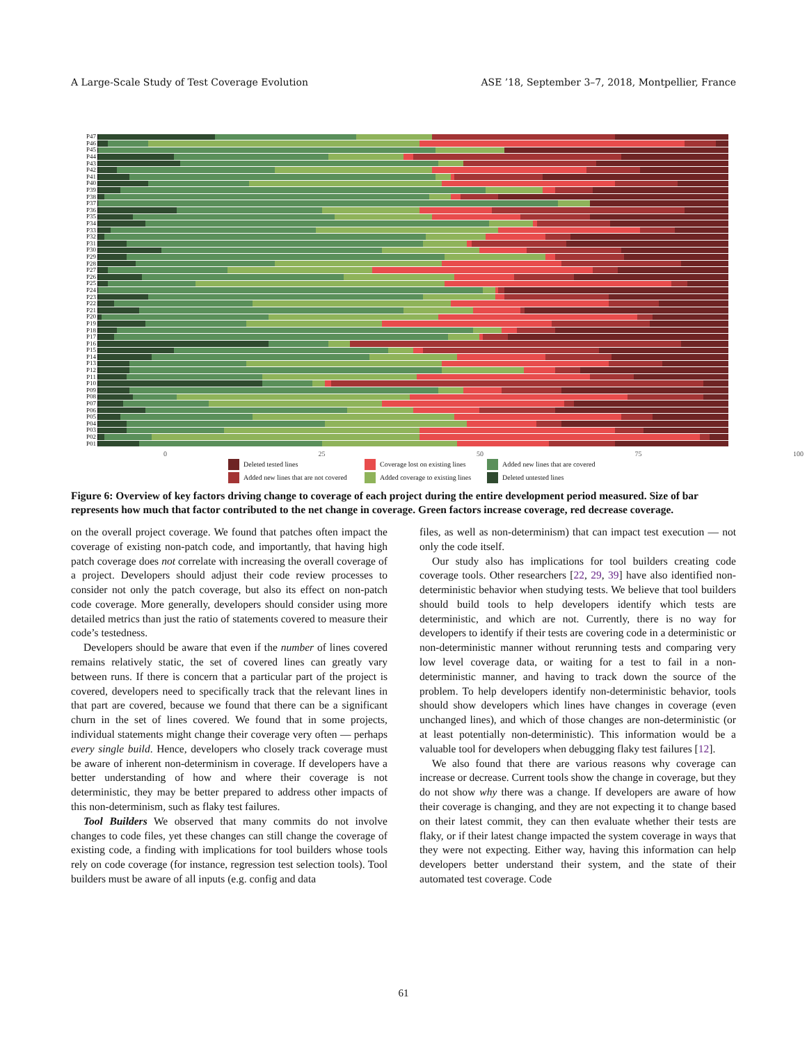A Large-Scale Study of Test Coverage Evolution ASE ’18, September 3–7, 2018, Montpellier, France
P47
P46
P45
P44
P43
P42
P41
P40
P39
P38
P37
P36
P35
P34
P33
P32
P31
P30
P29
P28
P27
P26
P25
P24
P23
P22
P21
P20
P19
P18
P17
P16
P15
P14
P13
P12
P11
P10
P09
P08
P07
P06
P05
P04
P03
P02
P01
0 25 50 75 100
Deleted tested lines Coverage lost on existing lines Added new lines that are covered Added new lines that are not covered Added coverage to existing lines Deleted untested lines
Figure 6: Overview of key factors driving change to coverage of each project during the entire development period measured. Size of bar represents how much that factor contributed to the net change in coverage. Green factors increase coverage, red decrease coverage.
on the overall project coverage. We found that patches often impact the coverage of existing non-patch code, and importantly, that having high patch coverage does not correlate with increasing the overall coverage of a project. Developers should adjust their code review processes to consider not only the patch coverage, but also its effect on non-patch code coverage. More generally, developers should consider using more detailed metrics than just the ratio of statements covered to measure their code’s testedness.
Developers should be aware that even if the number of lines covered remains relatively static, the set of covered lines can greatly vary between runs. If there is concern that a particular part of the project is covered, developers need to specifically track that the relevant lines in that part are covered, because we found that there can be a significant churn in the set of lines covered. We found that in some projects, individual statements might change their coverage very often — perhaps every single build. Hence, developers who closely track coverage must be aware of inherent non-determinism in coverage. If developers have a better understanding of how and where their coverage is not deterministic, they may be better prepared to address other impacts of this non-determinism, such as flaky test failures.
Tool Builders We observed that many commits do not involve changes to code files, yet these changes can still change the coverage of existing code, a finding with implications for tool builders whose tools rely on code coverage (for instance, regression test selection tools). Tool builders must be aware of all inputs (e.g. config and data
files, as well as non-determinism) that can impact test execution — not only the code itself.
Our study also has implications for tool builders creating code coverage tools. Other researchers [22, 29, 39] have also identified non-deterministic behavior when studying tests. We believe that tool builders should build tools to help developers identify which tests are deterministic, and which are not. Currently, there is no way for developers to identify if their tests are covering code in a deterministic or non-deterministic manner without rerunning tests and comparing very low level coverage data, or waiting for a test to fail in a non-deterministic manner, and having to track down the source of the problem. To help developers identify non-deterministic behavior, tools should show developers which lines have changes in coverage (even unchanged lines), and which of those changes are non-deterministic (or at least potentially non-deterministic). This information would be a valuable tool for developers when debugging flaky test failures [12].
We also found that there are various reasons why coverage can increase or decrease. Current tools show the change in coverage, but they do not show why there was a change. If developers are aware of how their coverage is changing, and they are not expecting it to change based on their latest commit, they can then evaluate whether their tests are flaky, or if their latest change impacted the system coverage in ways that they were not expecting. Either way, having this information can help developers better understand their system, and the state of their automated test coverage. Code
61